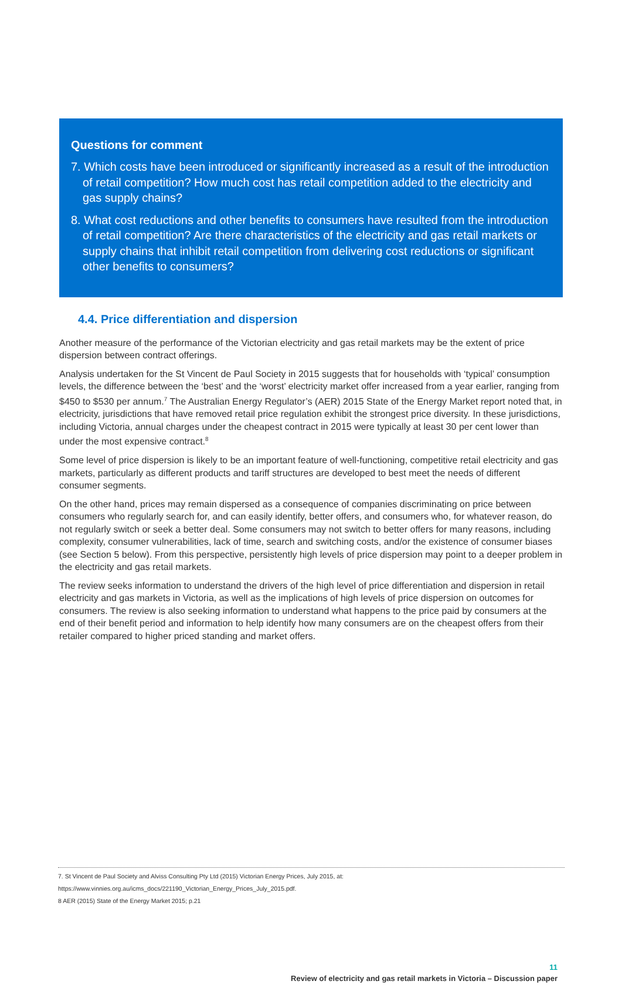Questions for comment
7. Which costs have been introduced or significantly increased as a result of the introduction of retail competition? How much cost has retail competition added to the electricity and gas supply chains?
8. What cost reductions and other benefits to consumers have resulted from the introduction of retail competition? Are there characteristics of the electricity and gas retail markets or supply chains that inhibit retail competition from delivering cost reductions or significant other benefits to consumers?
4.4. Price differentiation and dispersion
Another measure of the performance of the Victorian electricity and gas retail markets may be the extent of price dispersion between contract offerings.
Analysis undertaken for the St Vincent de Paul Society in 2015 suggests that for households with ‘typical’ consumption levels, the difference between the ‘best’ and the ‘worst’ electricity market offer increased from a year earlier, ranging from $450 to $530 per annum.<sup>7</sup> The Australian Energy Regulator’s (AER) 2015 State of the Energy Market report noted that, in electricity, jurisdictions that have removed retail price regulation exhibit the strongest price diversity. In these jurisdictions, including Victoria, annual charges under the cheapest contract in 2015 were typically at least 30 per cent lower than under the most expensive contract.<sup>8</sup>
Some level of price dispersion is likely to be an important feature of well-functioning, competitive retail electricity and gas markets, particularly as different products and tariff structures are developed to best meet the needs of different consumer segments.
On the other hand, prices may remain dispersed as a consequence of companies discriminating on price between consumers who regularly search for, and can easily identify, better offers, and consumers who, for whatever reason, do not regularly switch or seek a better deal. Some consumers may not switch to better offers for many reasons, including complexity, consumer vulnerabilities, lack of time, search and switching costs, and/or the existence of consumer biases (see Section 5 below). From this perspective, persistently high levels of price dispersion may point to a deeper problem in the electricity and gas retail markets.
The review seeks information to understand the drivers of the high level of price differentiation and dispersion in retail electricity and gas markets in Victoria, as well as the implications of high levels of price dispersion on outcomes for consumers. The review is also seeking information to understand what happens to the price paid by consumers at the end of their benefit period and information to help identify how many consumers are on the cheapest offers from their retailer compared to higher priced standing and market offers.
7. St Vincent de Paul Society and Alviss Consulting Pty Ltd (2015) Victorian Energy Prices, July 2015, at:
https://www.vinnies.org.au/icms_docs/221190_Victorian_Energy_Prices_July_2015.pdf.
8 AER (2015) State of the Energy Market 2015; p.21
11
Review of electricity and gas retail markets in Victoria – Discussion paper